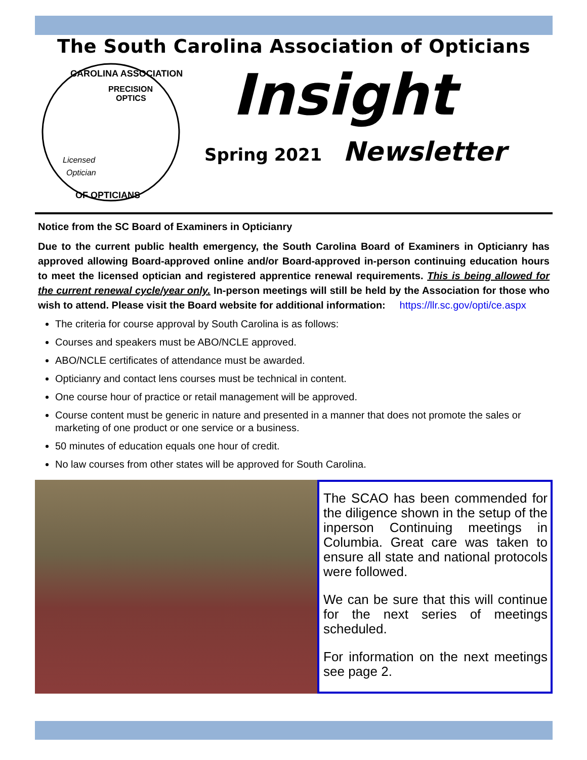The South Carolina Association of Opticians
Licensed
Optician
PRECISION
OPTICS
CAROLINA ASSOCIATION
OF OPTICIANS
Insight
Spring 2021 Newsletter
Notice from the SC Board of Examiners in Opticianry
Due to the current public health emergency, the South Carolina Board of Examiners in Opticianry has approved allowing Board-approved online and/or Board-approved in-person continuing education hours to meet the licensed optician and registered apprentice renewal requirements. This is being allowed for the current renewal cycle/year only. In-person meetings will still be held by the Association for those who wish to attend. Please visit the Board website for additional information: https://llr.sc.gov/opti/ce.aspx
The criteria for course approval by South Carolina is as follows:
Courses and speakers must be ABO/NCLE approved.
ABO/NCLE certificates of attendance must be awarded.
Opticianry and contact lens courses must be technical in content.
One course hour of practice or retail management will be approved.
Course content must be generic in nature and presented in a manner that does not promote the sales or marketing of one product or one service or a business.
50 minutes of education equals one hour of credit.
No law courses from other states will be approved for South Carolina.
The SCAO has been commended for the diligence shown in the setup of the inperson Continuing meetings in Columbia. Great care was taken to ensure all state and national protocols were followed.
We can be sure that this will continue for the next series of meetings scheduled.
For information on the next meetings see page 2.